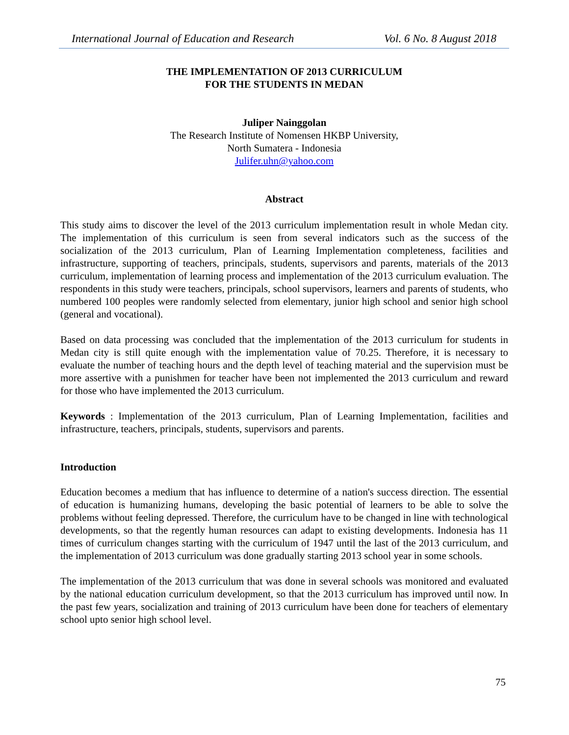International Journal of Education and Research Vol. 6 No. 8 August 2018
THE IMPLEMENTATION OF 2013 CURRICULUM
FOR THE STUDENTS IN MEDAN
Juliper Nainggolan
The Research Institute of Nomensen HKBP University,
North Sumatera - Indonesia
Julifer.uhn@yahoo.com
Abstract
This study aims to discover the level of the 2013 curriculum implementation result in whole Medan city. The implementation of this curriculum is seen from several indicators such as the success of the socialization of the 2013 curriculum, Plan of Learning Implementation completeness, facilities and infrastructure, supporting of teachers, principals, students, supervisors and parents, materials of the 2013 curriculum, implementation of learning process and implementation of the 2013 curriculum evaluation. The respondents in this study were teachers, principals, school supervisors, learners and parents of students, who numbered 100 peoples were randomly selected from elementary, junior high school and senior high school (general and vocational).
Based on data processing was concluded that the implementation of the 2013 curriculum for students in Medan city is still quite enough with the implementation value of 70.25. Therefore, it is necessary to evaluate the number of teaching hours and the depth level of teaching material and the supervision must be more assertive with a punishmen for teacher have been not implemented the 2013 curriculum and reward for those who have implemented the 2013 curriculum.
Keywords : Implementation of the 2013 curriculum, Plan of Learning Implementation, facilities and infrastructure, teachers, principals, students, supervisors and parents.
Introduction
Education becomes a medium that has influence to determine of a nation's success direction. The essential of education is humanizing humans, developing the basic potential of learners to be able to solve the problems without feeling depressed. Therefore, the curriculum have to be changed in line with technological developments, so that the regently human resources can adapt to existing developments. Indonesia has 11 times of curriculum changes starting with the curriculum of 1947 until the last of the 2013 curriculum, and the implementation of 2013 curriculum was done gradually starting 2013 school year in some schools.
The implementation of the 2013 curriculum that was done in several schools was monitored and evaluated by the national education curriculum development, so that the 2013 curriculum has improved until now. In the past few years, socialization and training of 2013 curriculum have been done for teachers of elementary school upto senior high school level.
75